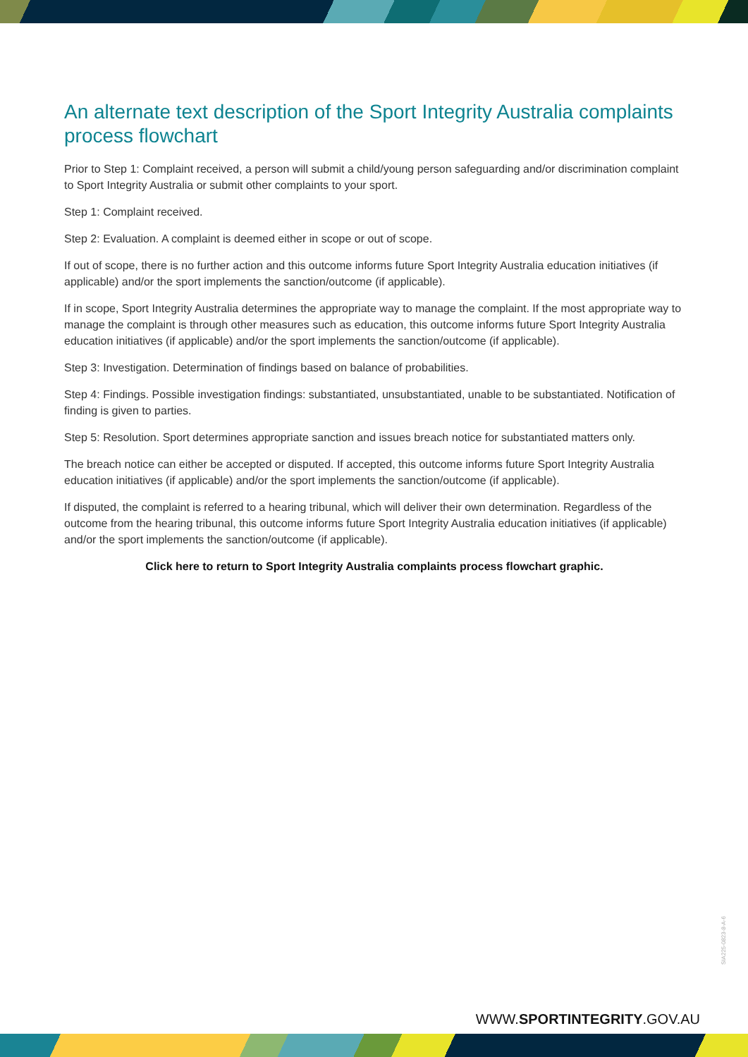An alternate text description of the Sport Integrity Australia complaints process flowchart
Prior to Step 1: Complaint received, a person will submit a child/young person safeguarding and/or discrimination complaint to Sport Integrity Australia or submit other complaints to your sport.
Step 1: Complaint received.
Step 2: Evaluation. A complaint is deemed either in scope or out of scope.
If out of scope, there is no further action and this outcome informs future Sport Integrity Australia education initiatives (if applicable) and/or the sport implements the sanction/outcome (if applicable).
If in scope, Sport Integrity Australia determines the appropriate way to manage the complaint. If the most appropriate way to manage the complaint is through other measures such as education, this outcome informs future Sport Integrity Australia education initiatives (if applicable) and/or the sport implements the sanction/outcome (if applicable).
Step 3: Investigation. Determination of findings based on balance of probabilities.
Step 4: Findings. Possible investigation findings: substantiated, unsubstantiated, unable to be substantiated. Notification of finding is given to parties.
Step 5: Resolution. Sport determines appropriate sanction and issues breach notice for substantiated matters only.
The breach notice can either be accepted or disputed. If accepted, this outcome informs future Sport Integrity Australia education initiatives (if applicable) and/or the sport implements the sanction/outcome (if applicable).
If disputed, the complaint is referred to a hearing tribunal, which will deliver their own determination. Regardless of the outcome from the hearing tribunal, this outcome informs future Sport Integrity Australia education initiatives (if applicable) and/or the sport implements the sanction/outcome (if applicable).
Click here to return to Sport Integrity Australia complaints process flowchart graphic.
SIA225-0823-8-A-6
WWW.SPORTINTEGRITY.GOV.AU